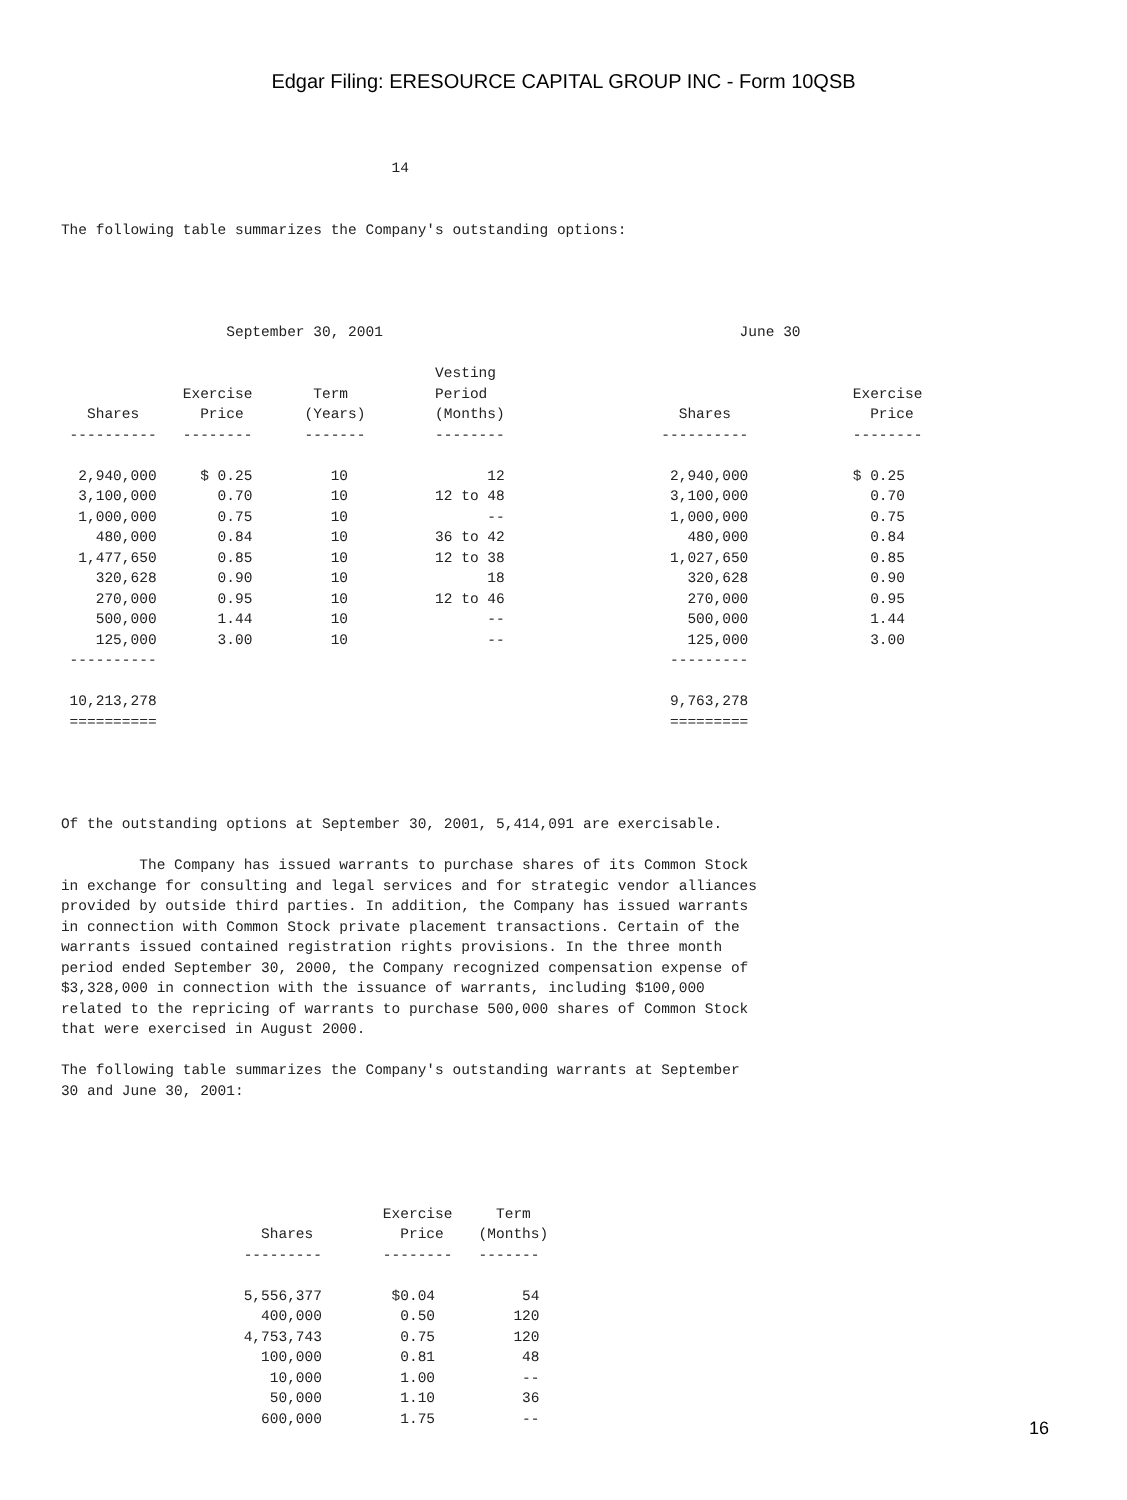Edgar Filing: ERESOURCE CAPITAL GROUP INC - Form 10QSB
                                             14


       The following table summarizes the Company's outstanding options:




                          September 30, 2001                                         June 30

                                                  Vesting
                     Exercise       Term          Period                                          Exercise
          Shares       Price       (Years)        (Months)                    Shares                Price
        ----------   --------      -------        --------                  ----------            --------

         2,940,000     $ 0.25         10                12                   2,940,000            $ 0.25
         3,100,000       0.70         10          12 to 48                   3,100,000              0.70
         1,000,000       0.75         10                --                   1,000,000              0.75
           480,000       0.84         10          36 to 42                     480,000              0.84
         1,477,650       0.85         10          12 to 38                   1,027,650              0.85
           320,628       0.90         10                18                     320,628              0.90
           270,000       0.95         10          12 to 46                     270,000              0.95
           500,000       1.44         10                --                     500,000              1.44
           125,000       3.00         10                --                     125,000              3.00
        ----------                                                           ---------

        10,213,278                                                           9,763,278
        ==========                                                           =========




       Of the outstanding options at September 30, 2001, 5,414,091 are exercisable.

                The Company has issued warrants to purchase shares of its Common Stock
       in exchange for consulting and legal services and for strategic vendor alliances
       provided by outside third parties. In addition, the Company has issued warrants
       in connection with Common Stock private placement transactions. Certain of the
       warrants issued contained registration rights provisions. In the three month
       period ended September 30, 2000, the Company recognized compensation expense of
       $3,328,000 in connection with the issuance of warrants, including $100,000
       related to the repricing of warrants to purchase 500,000 shares of Common Stock
       that were exercised in August 2000.

       The following table summarizes the Company's outstanding warrants at September
       30 and June 30, 2001:





                                            Exercise     Term
                              Shares          Price    (Months)
                            ---------       --------   -------

                            5,556,377        $0.04          54
                              400,000         0.50         120
                            4,753,743         0.75         120
                              100,000         0.81          48
                               10,000         1.00          --
                               50,000         1.10          36
                              600,000         1.75          --
16